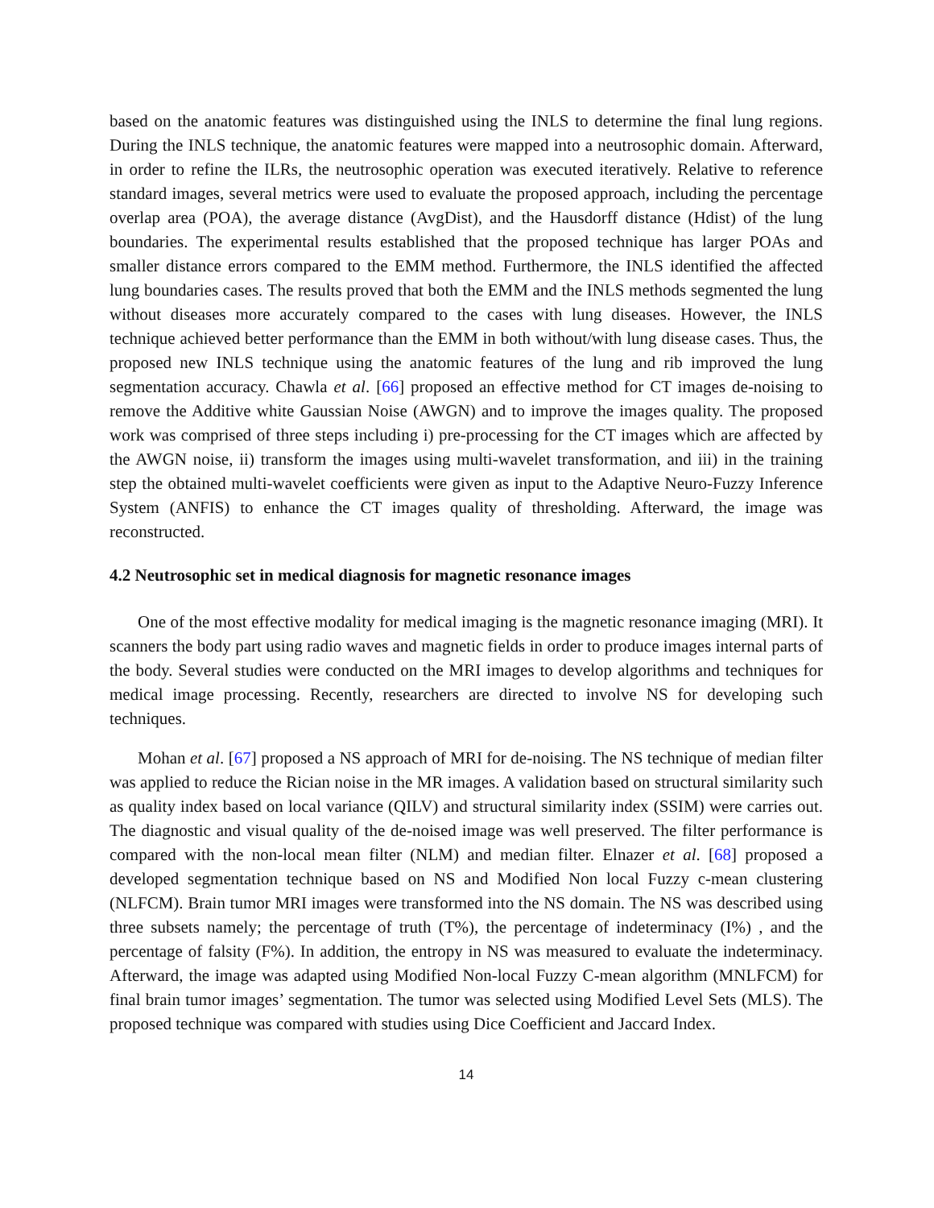based on the anatomic features was distinguished using the INLS to determine the final lung regions. During the INLS technique, the anatomic features were mapped into a neutrosophic domain. Afterward, in order to refine the ILRs, the neutrosophic operation was executed iteratively. Relative to reference standard images, several metrics were used to evaluate the proposed approach, including the percentage overlap area (POA), the average distance (AvgDist), and the Hausdorff distance (Hdist) of the lung boundaries. The experimental results established that the proposed technique has larger POAs and smaller distance errors compared to the EMM method. Furthermore, the INLS identified the affected lung boundaries cases. The results proved that both the EMM and the INLS methods segmented the lung without diseases more accurately compared to the cases with lung diseases. However, the INLS technique achieved better performance than the EMM in both without/with lung disease cases. Thus, the proposed new INLS technique using the anatomic features of the lung and rib improved the lung segmentation accuracy. Chawla et al. [66] proposed an effective method for CT images de-noising to remove the Additive white Gaussian Noise (AWGN) and to improve the images quality. The proposed work was comprised of three steps including i) pre-processing for the CT images which are affected by the AWGN noise, ii) transform the images using multi-wavelet transformation, and iii) in the training step the obtained multi-wavelet coefficients were given as input to the Adaptive Neuro-Fuzzy Inference System (ANFIS) to enhance the CT images quality of thresholding. Afterward, the image was reconstructed.
4.2 Neutrosophic set in medical diagnosis for magnetic resonance images
One of the most effective modality for medical imaging is the magnetic resonance imaging (MRI). It scanners the body part using radio waves and magnetic fields in order to produce images internal parts of the body. Several studies were conducted on the MRI images to develop algorithms and techniques for medical image processing. Recently, researchers are directed to involve NS for developing such techniques.
Mohan et al. [67] proposed a NS approach of MRI for de-noising. The NS technique of median filter was applied to reduce the Rician noise in the MR images. A validation based on structural similarity such as quality index based on local variance (QILV) and structural similarity index (SSIM) were carries out. The diagnostic and visual quality of the de-noised image was well preserved. The filter performance is compared with the non-local mean filter (NLM) and median filter. Elnazer et al. [68] proposed a developed segmentation technique based on NS and Modified Non local Fuzzy c-mean clustering (NLFCM). Brain tumor MRI images were transformed into the NS domain. The NS was described using three subsets namely; the percentage of truth (T%), the percentage of indeterminacy (I%) , and the percentage of falsity (F%). In addition, the entropy in NS was measured to evaluate the indeterminacy. Afterward, the image was adapted using Modified Non-local Fuzzy C-mean algorithm (MNLFCM) for final brain tumor images’ segmentation. The tumor was selected using Modified Level Sets (MLS). The proposed technique was compared with studies using Dice Coefficient and Jaccard Index.
14